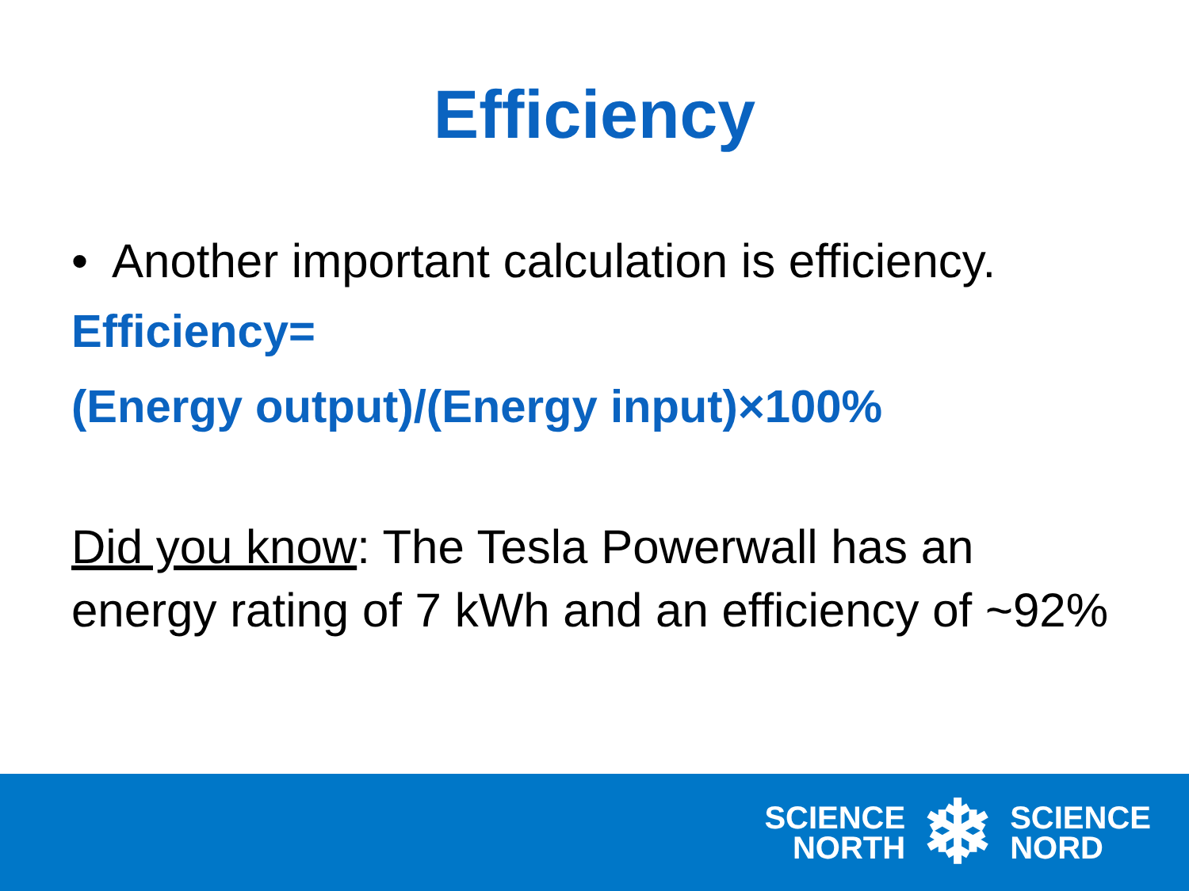Efficiency
• Another important calculation is efficiency.
Efficiency=
(Energy output)/(Energy input)×100%
Did you know: The Tesla Powerwall has an energy rating of 7 kWh and an efficiency of ~92%
SCIENCE
NORTH
❄
SCIENCE
NORD